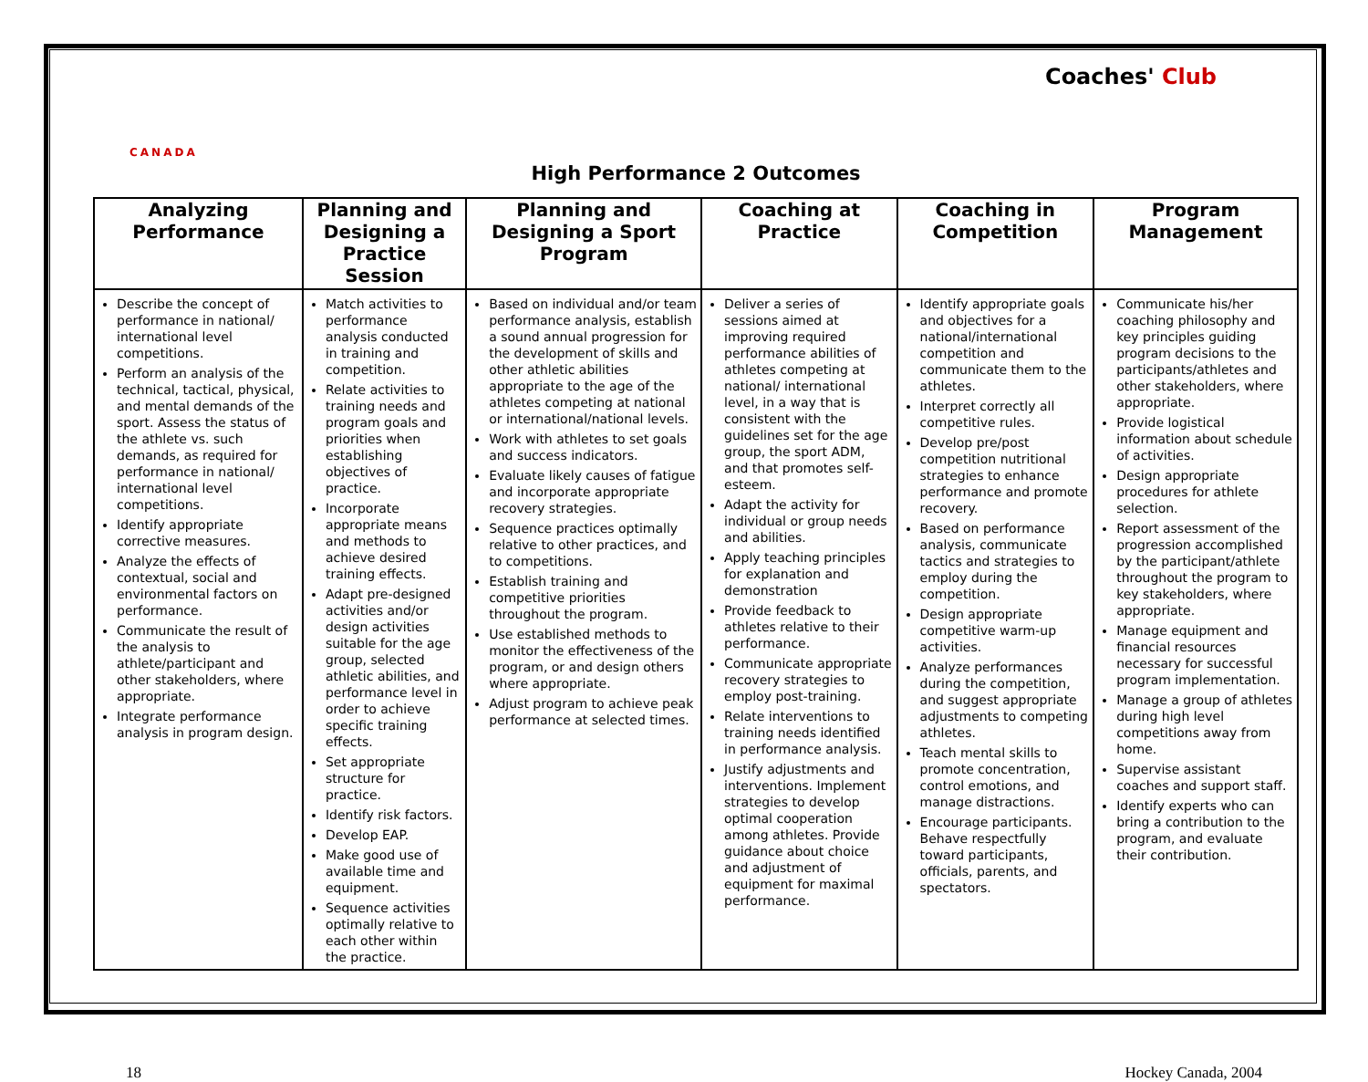CANADA
Coaches' Club
High Performance 2 Outcomes
| Analyzing Performance | Planning and Designing a Practice Session | Planning and Designing a Sport Program | Coaching at Practice | Coaching in Competition | Program Management |
| --- | --- | --- | --- | --- | --- |
| Describe the concept of performance in national/ international level competitions. Perform an analysis of the technical, tactical, physical, and mental demands of the sport. Assess the status of the athlete vs. such demands, as required for performance in national/ international level competitions. Identify appropriate corrective measures. Analyze the effects of contextual, social and environmental factors on performance. Communicate the result of the analysis to athlete/participant and other stakeholders, where appropriate. Integrate performance analysis in program design. | Match activities to performance analysis conducted in training and competition. Relate activities to training needs and program goals and priorities when establishing objectives of practice. Incorporate appropriate means and methods to achieve desired training effects. Adapt pre-designed activities and/or design activities suitable for the age group, selected athletic abilities, and performance level in order to achieve specific training effects. Set appropriate structure for practice. Identify risk factors. Develop EAP. Make good use of available time and equipment. Sequence activities optimally relative to each other within the practice. | Based on individual and/or team performance analysis, establish a sound annual progression for the development of skills and other athletic abilities appropriate to the age of the athletes competing at national or international/national levels. Work with athletes to set goals and success indicators. Evaluate likely causes of fatigue and incorporate appropriate recovery strategies. Sequence practices optimally relative to other practices, and to competitions. Establish training and competitive priorities throughout the program. Use established methods to monitor the effectiveness of the program, or and design others where appropriate. Adjust program to achieve peak performance at selected times. | Deliver a series of sessions aimed at improving required performance abilities of athletes competing at national/ international level, in a way that is consistent with the guidelines set for the age group, the sport ADM, and that promotes self-esteem. Adapt the activity for individual or group needs and abilities. Apply teaching principles for explanation and demonstration Provide feedback to athletes relative to their performance. Communicate appropriate recovery strategies to employ post-training. Relate interventions to training needs identified in performance analysis. Justify adjustments and interventions. Implement strategies to develop optimal cooperation among athletes. Provide guidance about choice and adjustment of equipment for maximal performance. | Identify appropriate goals and objectives for a national/international competition and communicate them to the athletes. Interpret correctly all competitive rules. Develop pre/post competition nutritional strategies to enhance performance and promote recovery. Based on performance analysis, communicate tactics and strategies to employ during the competition. Design appropriate competitive warm-up activities. Analyze performances during the competition, and suggest appropriate adjustments to competing athletes. Teach mental skills to promote concentration, control emotions, and manage distractions. Encourage participants. Behave respectfully toward participants, officials, parents, and spectators. | Communicate his/her coaching philosophy and key principles guiding program decisions to the participants/athletes and other stakeholders, where appropriate. Provide logistical information about schedule of activities. Design appropriate procedures for athlete selection. Report assessment of the progression accomplished by the participant/athlete throughout the program to key stakeholders, where appropriate. Manage equipment and financial resources necessary for successful program implementation. Manage a group of athletes during high level competitions away from home. Supervise assistant coaches and support staff. Identify experts who can bring a contribution to the program, and evaluate their contribution. |
18 Hockey Canada, 2004